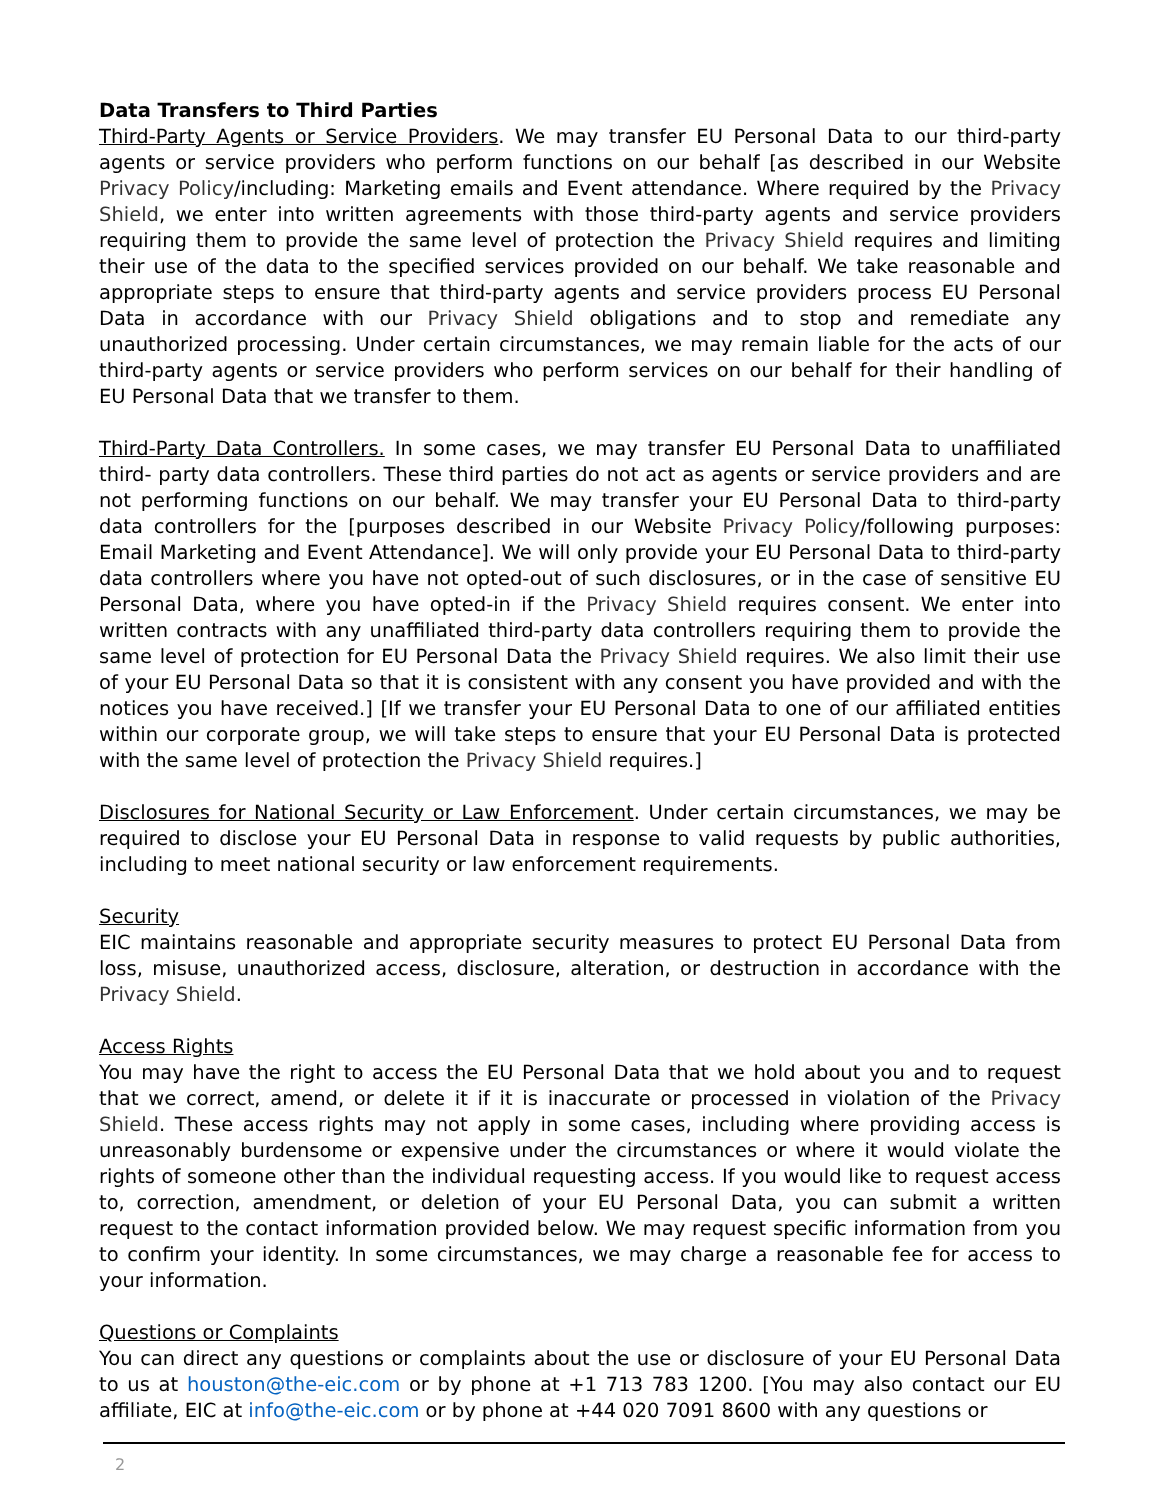Data Transfers to Third Parties
Third-Party Agents or Service Providers. We may transfer EU Personal Data to our third-party agents or service providers who perform functions on our behalf [as described in our Website Privacy Policy/including: Marketing emails and Event attendance. Where required by the Privacy Shield, we enter into written agreements with those third-party agents and service providers requiring them to provide the same level of protection the Privacy Shield requires and limiting their use of the data to the specified services provided on our behalf. We take reasonable and appropriate steps to ensure that third-party agents and service providers process EU Personal Data in accordance with our Privacy Shield obligations and to stop and remediate any unauthorized processing. Under certain circumstances, we may remain liable for the acts of our third-party agents or service providers who perform services on our behalf for their handling of EU Personal Data that we transfer to them.
Third-Party Data Controllers. In some cases, we may transfer EU Personal Data to unaffiliated third- party data controllers. These third parties do not act as agents or service providers and are not performing functions on our behalf. We may transfer your EU Personal Data to third-party data controllers for the [purposes described in our Website Privacy Policy/following purposes: Email Marketing and Event Attendance]. We will only provide your EU Personal Data to third-party data controllers where you have not opted-out of such disclosures, or in the case of sensitive EU Personal Data, where you have opted-in if the Privacy Shield requires consent. We enter into written contracts with any unaffiliated third-party data controllers requiring them to provide the same level of protection for EU Personal Data the Privacy Shield requires. We also limit their use of your EU Personal Data so that it is consistent with any consent you have provided and with the notices you have received.] [If we transfer your EU Personal Data to one of our affiliated entities within our corporate group, we will take steps to ensure that your EU Personal Data is protected with the same level of protection the Privacy Shield requires.]
Disclosures for National Security or Law Enforcement. Under certain circumstances, we may be required to disclose your EU Personal Data in response to valid requests by public authorities, including to meet national security or law enforcement requirements.
Security
EIC maintains reasonable and appropriate security measures to protect EU Personal Data from loss, misuse, unauthorized access, disclosure, alteration, or destruction in accordance with the Privacy Shield.
Access Rights
You may have the right to access the EU Personal Data that we hold about you and to request that we correct, amend, or delete it if it is inaccurate or processed in violation of the Privacy Shield. These access rights may not apply in some cases, including where providing access is unreasonably burdensome or expensive under the circumstances or where it would violate the rights of someone other than the individual requesting access. If you would like to request access to, correction, amendment, or deletion of your EU Personal Data, you can submit a written request to the contact information provided below. We may request specific information from you to confirm your identity. In some circumstances, we may charge a reasonable fee for access to your information.
Questions or Complaints
You can direct any questions or complaints about the use or disclosure of your EU Personal Data to us at houston@the-eic.com or by phone at +1 713 783 1200. [You may also contact our EU affiliate, EIC at info@the-eic.com or by phone at +44 020 7091 8600 with any questions or
2